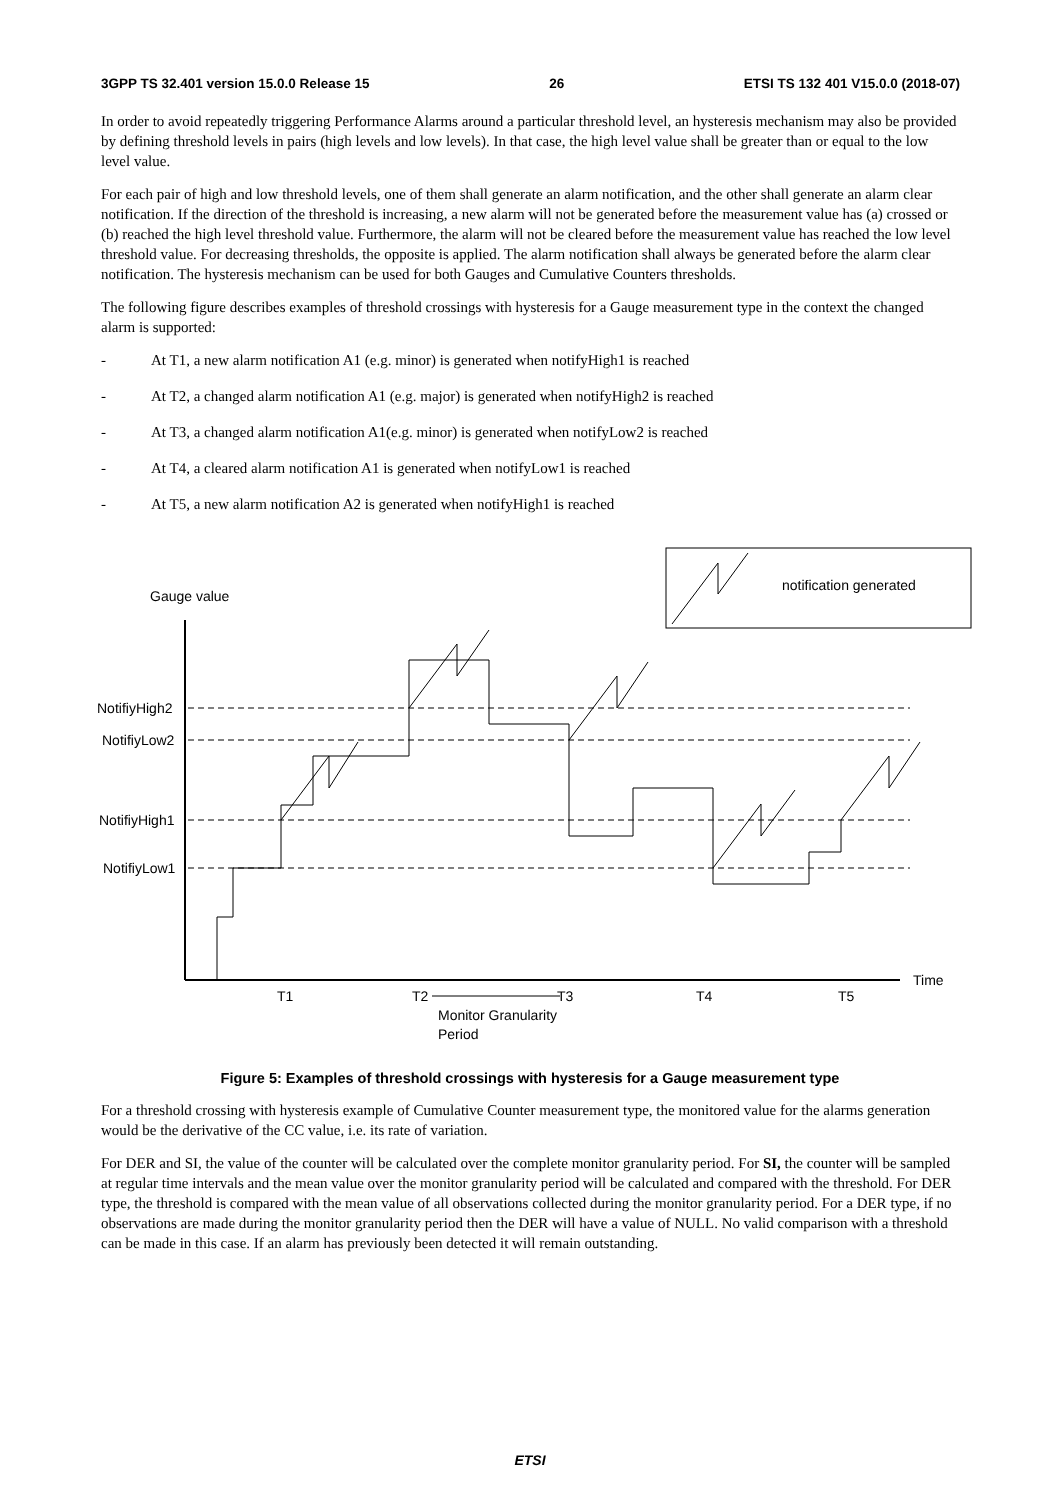3GPP TS 32.401 version 15.0.0 Release 15 26 ETSI TS 132 401 V15.0.0 (2018-07)
In order to avoid repeatedly triggering Performance Alarms around a particular threshold level, an hysteresis mechanism may also be provided by defining threshold levels in pairs (high levels and low levels). In that case, the high level value shall be greater than or equal to the low level value.
For each pair of high and low threshold levels, one of them shall generate an alarm notification, and the other shall generate an alarm clear notification. If the direction of the threshold is increasing, a new alarm will not be generated before the measurement value has (a) crossed or (b) reached the high level threshold value. Furthermore, the alarm will not be cleared before the measurement value has reached the low level threshold value. For decreasing thresholds, the opposite is applied. The alarm notification shall always be generated before the alarm clear notification. The hysteresis mechanism can be used for both Gauges and Cumulative Counters thresholds.
The following figure describes examples of threshold crossings with hysteresis for a Gauge measurement type in the context the changed alarm is supported:
- At T1, a new alarm notification A1 (e.g. minor) is generated when notifyHigh1 is reached
- At T2, a changed alarm notification A1 (e.g. major) is generated when notifyHigh2 is reached
- At T3, a changed alarm notification A1(e.g. minor) is generated when notifyLow2 is reached
- At T4, a cleared alarm notification A1 is generated when notifyLow1 is reached
- At T5, a new alarm notification A2 is generated when notifyHigh1 is reached
notification generated
Gauge value
NotifiyHigh2
NotifiyLow2
NotifiyHigh1
NotifiyLow1
Time
T1
T2
T3
T4
T5
Monitor Granularity
Period
Figure 5: Examples of threshold crossings with hysteresis for a Gauge measurement type
For a threshold crossing with hysteresis example of Cumulative Counter measurement type, the monitored value for the alarms generation would be the derivative of the CC value, i.e. its rate of variation.
For DER and SI, the value of the counter will be calculated over the complete monitor granularity period. For SI, the counter will be sampled at regular time intervals and the mean value over the monitor granularity period will be calculated and compared with the threshold. For DER type, the threshold is compared with the mean value of all observations collected during the monitor granularity period. For a DER type, if no observations are made during the monitor granularity period then the DER will have a value of NULL. No valid comparison with a threshold can be made in this case. If an alarm has previously been detected it will remain outstanding.
ETSI